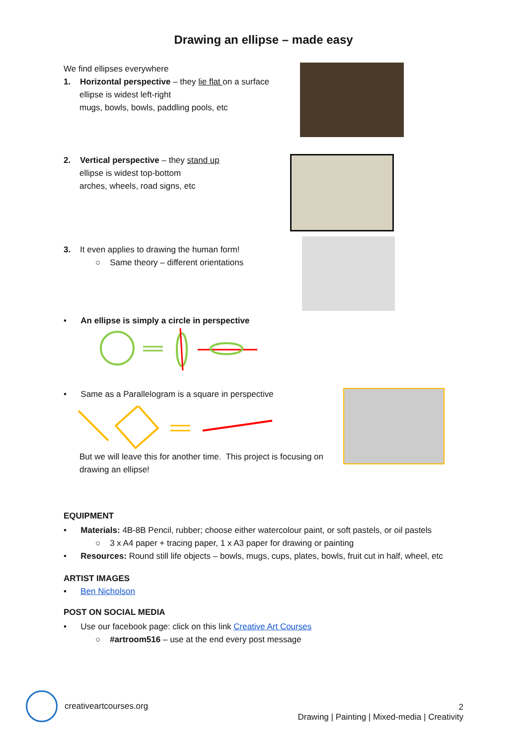Drawing an ellipse – made easy
We find ellipses everywhere
1. Horizontal perspective – they lie flat on a surface
ellipse is widest left-right
mugs, bowls, bowls, paddling pools, etc
2. Vertical perspective – they stand up
ellipse is widest top-bottom
arches, wheels, road signs, etc
3. It even applies to drawing the human form!
○ Same theory – different orientations
• An ellipse is simply a circle in perspective
• Same as a Parallelogram is a square in perspective
But we will leave this for another time. This project is focusing on drawing an ellipse!
EQUIPMENT
• Materials: 4B-8B Pencil, rubber; choose either watercolour paint, or soft pastels, or oil pastels
○ 3 x A4 paper + tracing paper, 1 x A3 paper for drawing or painting
• Resources: Round still life objects – bowls, mugs, cups, plates, bowls, fruit cut in half, wheel, etc
ARTIST IMAGES
• Ben Nicholson
POST ON SOCIAL MEDIA
• Use our facebook page: click on this link Creative Art Courses
○ #artroom516 – use at the end every post message
creativeartcourses.org
2
Drawing | Painting | Mixed-media | Creativity